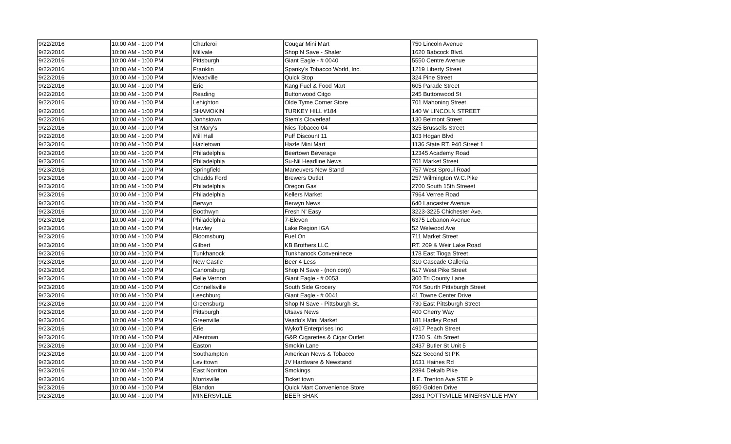| 9/22/2016 | 10:00 AM - 1:00 PM | Charleroi | Cougar Mini Mart | 750 Lincoln Avenue |
| 9/22/2016 | 10:00 AM - 1:00 PM | Millvale | Shop N Save - Shaler | 1620 Babcock Blvd. |
| 9/22/2016 | 10:00 AM - 1:00 PM | Pittsburgh | Giant Eagle - # 0040 | 5550 Centre Avenue |
| 9/22/2016 | 10:00 AM - 1:00 PM | Franklin | Spanky's Tobacco World, Inc. | 1219 Liberty Street |
| 9/22/2016 | 10:00 AM - 1:00 PM | Meadville | Quick Stop | 324 Pine Street |
| 9/22/2016 | 10:00 AM - 1:00 PM | Erie | Kang Fuel & Food Mart | 605 Parade Street |
| 9/22/2016 | 10:00 AM - 1:00 PM | Reading | Buttonwood Citgo | 245 Buttonwood St |
| 9/22/2016 | 10:00 AM - 1:00 PM | Lehighton | Olde Tyme Corner Store | 701 Mahoning Street |
| 9/22/2016 | 10:00 AM - 1:00 PM | SHAMOKIN | TURKEY HILL #184 | 140 W LINCOLN STREET |
| 9/22/2016 | 10:00 AM - 1:00 PM | Jonhstown | Stem's Cloverleaf | 130 Belmont Street |
| 9/22/2016 | 10:00 AM - 1:00 PM | St Mary's | Nics Tobacco 04 | 325 Brussells Street |
| 9/22/2016 | 10:00 AM - 1:00 PM | Mill Hall | Puff Discount 11 | 103 Hogan Blvd |
| 9/23/2016 | 10:00 AM - 1:00 PM | Hazletown | Hazle Mini Mart | 1136 State RT. 940 Street 1 |
| 9/23/2016 | 10:00 AM - 1:00 PM | Philadelphia | Beertown Beverage | 12345 Academy Road |
| 9/23/2016 | 10:00 AM - 1:00 PM | Philadelphia | Su-Nil Headline News | 701 Market Street |
| 9/23/2016 | 10:00 AM - 1:00 PM | Springfield | Maneuvers New Stand | 757 West Sproul Road |
| 9/23/2016 | 10:00 AM - 1:00 PM | Chadds Ford | Brewers Outlet | 257 Wilmington W.C.Pike |
| 9/23/2016 | 10:00 AM - 1:00 PM | Philadelphia | Oregon Gas | 2700 South 15th Streeet |
| 9/23/2016 | 10:00 AM - 1:00 PM | Philadelphia | Kellers Market | 7964 Verree Road |
| 9/23/2016 | 10:00 AM - 1:00 PM | Berwyn | Berwyn News | 640 Lancaster Avenue |
| 9/23/2016 | 10:00 AM - 1:00 PM | Boothwyn | Fresh N' Easy | 3223-3225 Chichester Ave. |
| 9/23/2016 | 10:00 AM - 1:00 PM | Philadelphia | 7-Eleven | 6375 Lebanon Avenue |
| 9/23/2016 | 10:00 AM - 1:00 PM | Hawley | Lake Region IGA | 52 Welwood Ave |
| 9/23/2016 | 10:00 AM - 1:00 PM | Bloomsburg | Fuel On | 711 Market Street |
| 9/23/2016 | 10:00 AM - 1:00 PM | Gilbert | KB Brothers LLC | RT. 209 & Weir Lake Road |
| 9/23/2016 | 10:00 AM - 1:00 PM | Tunkhanock | Tunkhanock Conveninece | 178 East Tioga Street |
| 9/23/2016 | 10:00 AM - 1:00 PM | New Castle | Beer 4 Less | 310 Cascade Galleria |
| 9/23/2016 | 10:00 AM - 1:00 PM | Canonsburg | Shop N Save - (non corp) | 617 West Pike Street |
| 9/23/2016 | 10:00 AM - 1:00 PM | Belle Vernon | Giant Eagle - # 0053 | 300 Tri County Lane |
| 9/23/2016 | 10:00 AM - 1:00 PM | Connellsville | South Side Grocery | 704 Sourth Pittsburgh Street |
| 9/23/2016 | 10:00 AM - 1:00 PM | Leechburg | Giant Eagle - # 0041 | 41 Towne Center Drive |
| 9/23/2016 | 10:00 AM - 1:00 PM | Greensburg | Shop N Save - Pittsburgh St. | 730 East Pittsburgh Street |
| 9/23/2016 | 10:00 AM - 1:00 PM | Pittsburgh | Utsavs News | 400 Cherry Way |
| 9/23/2016 | 10:00 AM - 1:00 PM | Greenville | Veado's Mini Market | 181 Hadley Road |
| 9/23/2016 | 10:00 AM - 1:00 PM | Erie | Wykoff Enterprises Inc | 4917 Peach Street |
| 9/23/2016 | 10:00 AM - 1:00 PM | Allentown | G&R Cigarettes & Cigar Outlet | 1730 S. 4th Street |
| 9/23/2016 | 10:00 AM - 1:00 PM | Easton | Smokin Lane | 2437 Butler St Unit 5 |
| 9/23/2016 | 10:00 AM - 1:00 PM | Southampton | American News & Tobacco | 522 Second St PK |
| 9/23/2016 | 10:00 AM - 1:00 PM | Levittown | JV Hardware & Newstand | 1631 Haines Rd |
| 9/23/2016 | 10:00 AM - 1:00 PM | East Norriton | Smokings | 2894 Dekalb Pike |
| 9/23/2016 | 10:00 AM - 1:00 PM | Morrisville | Ticket town | 1 E. Trenton Ave STE 9 |
| 9/23/2016 | 10:00 AM - 1:00 PM | Blandon | Quick Mart Convenience Store | 850 Golden Drive |
| 9/23/2016 | 10:00 AM - 1:00 PM | MINERSVILLE | BEER SHAK | 2881 POTTSVILLE MINERSVILLE HWY |